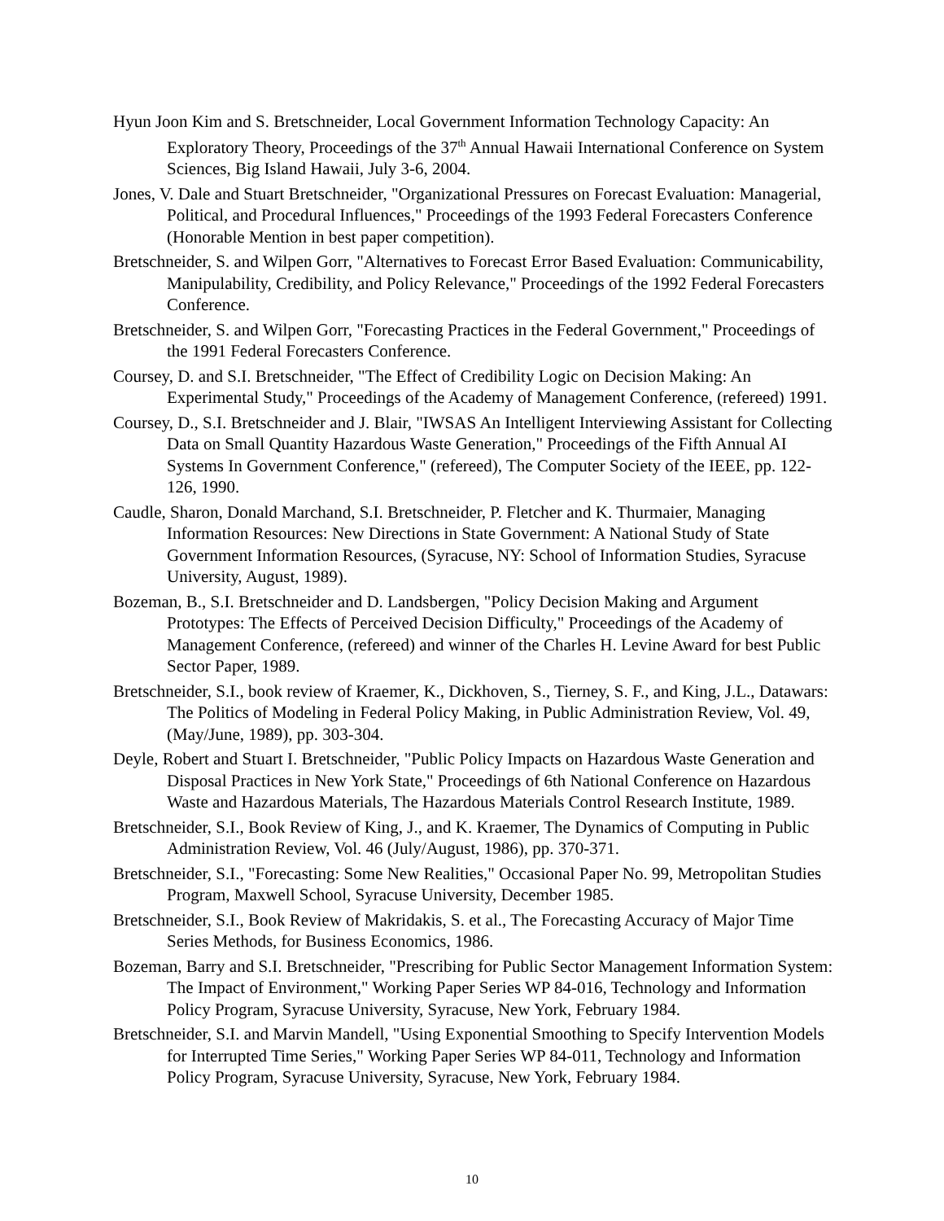Hyun Joon Kim and S. Bretschneider, Local Government Information Technology Capacity: An Exploratory Theory, Proceedings of the 37<sup>th</sup> Annual Hawaii International Conference on System Sciences, Big Island Hawaii, July 3-6, 2004.
Jones, V. Dale and Stuart Bretschneider, "Organizational Pressures on Forecast Evaluation: Managerial, Political, and Procedural Influences," Proceedings of the 1993 Federal Forecasters Conference (Honorable Mention in best paper competition).
Bretschneider, S. and Wilpen Gorr, "Alternatives to Forecast Error Based Evaluation: Communicability, Manipulability, Credibility, and Policy Relevance," Proceedings of the 1992 Federal Forecasters Conference.
Bretschneider, S. and Wilpen Gorr, "Forecasting Practices in the Federal Government," Proceedings of the 1991 Federal Forecasters Conference.
Coursey, D. and S.I. Bretschneider, "The Effect of Credibility Logic on Decision Making: An Experimental Study," Proceedings of the Academy of Management Conference, (refereed) 1991.
Coursey, D., S.I. Bretschneider and J. Blair, "IWSAS An Intelligent Interviewing Assistant for Collecting Data on Small Quantity Hazardous Waste Generation," Proceedings of the Fifth Annual AI Systems In Government Conference," (refereed), The Computer Society of the IEEE, pp. 122-126, 1990.
Caudle, Sharon, Donald Marchand, S.I. Bretschneider, P. Fletcher and K. Thurmaier, Managing Information Resources: New Directions in State Government: A National Study of State Government Information Resources, (Syracuse, NY: School of Information Studies, Syracuse University, August, 1989).
Bozeman, B., S.I. Bretschneider and D. Landsbergen, "Policy Decision Making and Argument Prototypes: The Effects of Perceived Decision Difficulty," Proceedings of the Academy of Management Conference, (refereed) and winner of the Charles H. Levine Award for best Public Sector Paper, 1989.
Bretschneider, S.I., book review of Kraemer, K., Dickhoven, S., Tierney, S. F., and King, J.L., Datawars: The Politics of Modeling in Federal Policy Making, in Public Administration Review, Vol. 49, (May/June, 1989), pp. 303-304.
Deyle, Robert and Stuart I. Bretschneider, "Public Policy Impacts on Hazardous Waste Generation and Disposal Practices in New York State," Proceedings of 6th National Conference on Hazardous Waste and Hazardous Materials, The Hazardous Materials Control Research Institute, 1989.
Bretschneider, S.I., Book Review of King, J., and K. Kraemer, The Dynamics of Computing in Public Administration Review, Vol. 46 (July/August, 1986), pp. 370-371.
Bretschneider, S.I., "Forecasting: Some New Realities," Occasional Paper No. 99, Metropolitan Studies Program, Maxwell School, Syracuse University, December 1985.
Bretschneider, S.I., Book Review of Makridakis, S. et al., The Forecasting Accuracy of Major Time Series Methods, for Business Economics, 1986.
Bozeman, Barry and S.I. Bretschneider, "Prescribing for Public Sector Management Information System: The Impact of Environment," Working Paper Series WP 84-016, Technology and Information Policy Program, Syracuse University, Syracuse, New York, February 1984.
Bretschneider, S.I. and Marvin Mandell, "Using Exponential Smoothing to Specify Intervention Models for Interrupted Time Series," Working Paper Series WP 84-011, Technology and Information Policy Program, Syracuse University, Syracuse, New York, February 1984.
10